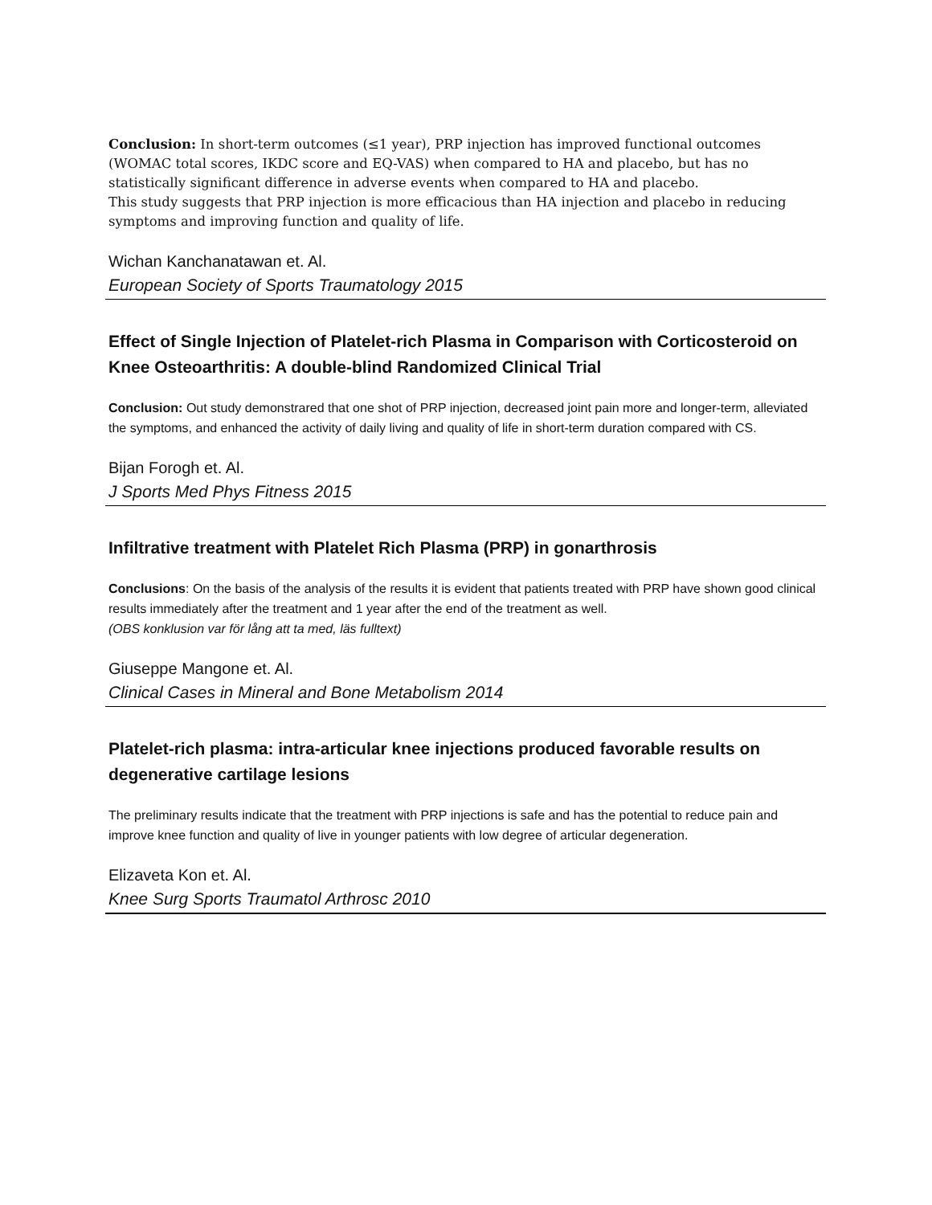Conclusion: In short-term outcomes (≤1 year), PRP injection has improved functional outcomes (WOMAC total scores, IKDC score and EQ-VAS) when compared to HA and placebo, but has no statistically significant difference in adverse events when compared to HA and placebo.
This study suggests that PRP injection is more efficacious than HA injection and placebo in reducing symptoms and improving function and quality of life.
Wichan Kanchanatawan et. Al.
European Society of Sports Traumatology 2015
Effect of Single Injection of Platelet-rich Plasma in Comparison with Corticosteroid on Knee Osteoarthritis: A double-blind Randomized Clinical Trial
Conclusion: Out study demonstrared that one shot of PRP injection, decreased joint pain more and longer-term, alleviated the symptoms, and enhanced the activity of daily living and quality of life in short-term duration compared with CS.
Bijan Forogh et. Al.
J Sports Med Phys Fitness 2015
Infiltrative treatment with Platelet Rich Plasma (PRP) in gonarthrosis
Conclusions: On the basis of the analysis of the results it is evident that patients treated with PRP have shown good clinical results immediately after the treatment and 1 year after the end of the treatment as well.
(OBS konklusion var för lång att ta med, läs fulltext)
Giuseppe Mangone et. Al.
Clinical Cases in Mineral and Bone Metabolism 2014
Platelet-rich plasma: intra-articular knee injections produced favorable results on degenerative cartilage lesions
The preliminary results indicate that the treatment with PRP injections is safe and has the potential to reduce pain and improve knee function and quality of live in younger patients with low degree of articular degeneration.
Elizaveta Kon et. Al.
Knee Surg Sports Traumatol Arthrosc 2010